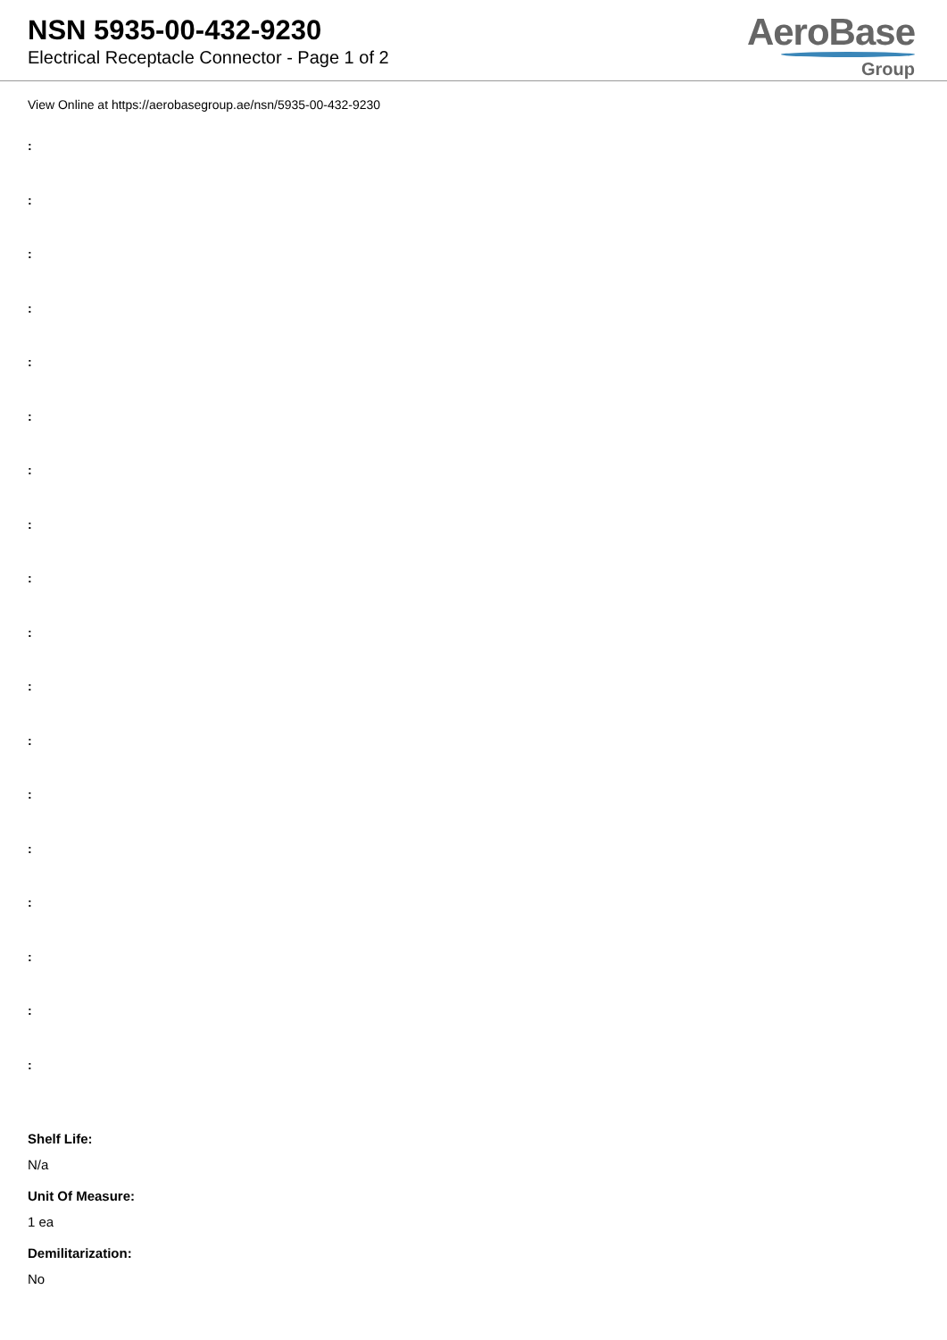NSN 5935-00-432-9230
Electrical Receptacle Connector - Page 1 of 2
AeroBase
Group
View Online at https://aerobasegroup.ae/nsn/5935-00-432-9230
:
:
:
:
:
:
:
:
:
:
:
:
:
:
:
:
:
:
Shelf Life:
N/a
Unit Of Measure:
1 ea
Demilitarization:
No